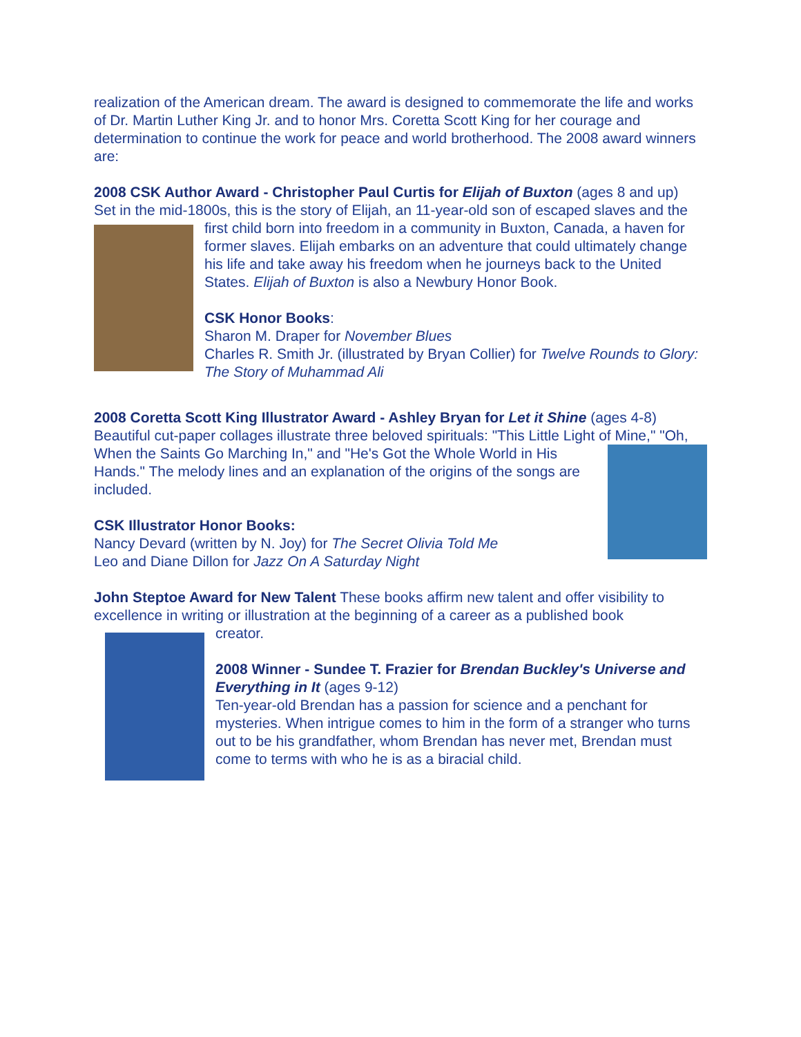realization of the American dream. The award is designed to commemorate the life and works of Dr. Martin Luther King Jr. and to honor Mrs. Coretta Scott King for her courage and determination to continue the work for peace and world brotherhood. The 2008 award winners are:
2008 CSK Author Award - Christopher Paul Curtis for Elijah of Buxton (ages 8 and up)
Set in the mid-1800s, this is the story of Elijah, an 11-year-old son of escaped slaves and the first child born into freedom in a community in Buxton, Canada, a haven for
former slaves. Elijah embarks on an adventure that could ultimately change his life and take away his freedom when he journeys back to the United States. Elijah of Buxton is also a Newbury Honor Book.
CSK Honor Books:
Sharon M. Draper for November Blues
Charles R. Smith Jr. (illustrated by Bryan Collier) for Twelve Rounds to Glory: The Story of Muhammad Ali
2008 Coretta Scott King Illustrator Award - Ashley Bryan for Let it Shine (ages 4-8)
Beautiful cut-paper collages illustrate three beloved spirituals: "This Little Light of Mine,"
"Oh, When the Saints Go Marching In," and "He's Got the Whole World in His Hands." The melody lines and an explanation of the origins of the songs are included.
CSK Illustrator Honor Books:
Nancy Devard (written by N. Joy) for The Secret Olivia Told Me
Leo and Diane Dillon for Jazz On A Saturday Night
John Steptoe Award for New Talent These books affirm new talent and offer visibility to excellence in writing or illustration at the beginning of a career as a published book
creator.
2008 Winner - Sundee T. Frazier for Brendan Buckley's Universe and Everything in It (ages 9-12)
Ten-year-old Brendan has a passion for science and a penchant for mysteries. When intrigue comes to him in the form of a stranger who turns out to be his grandfather, whom Brendan has never met, Brendan must come to terms with who he is as a biracial child.